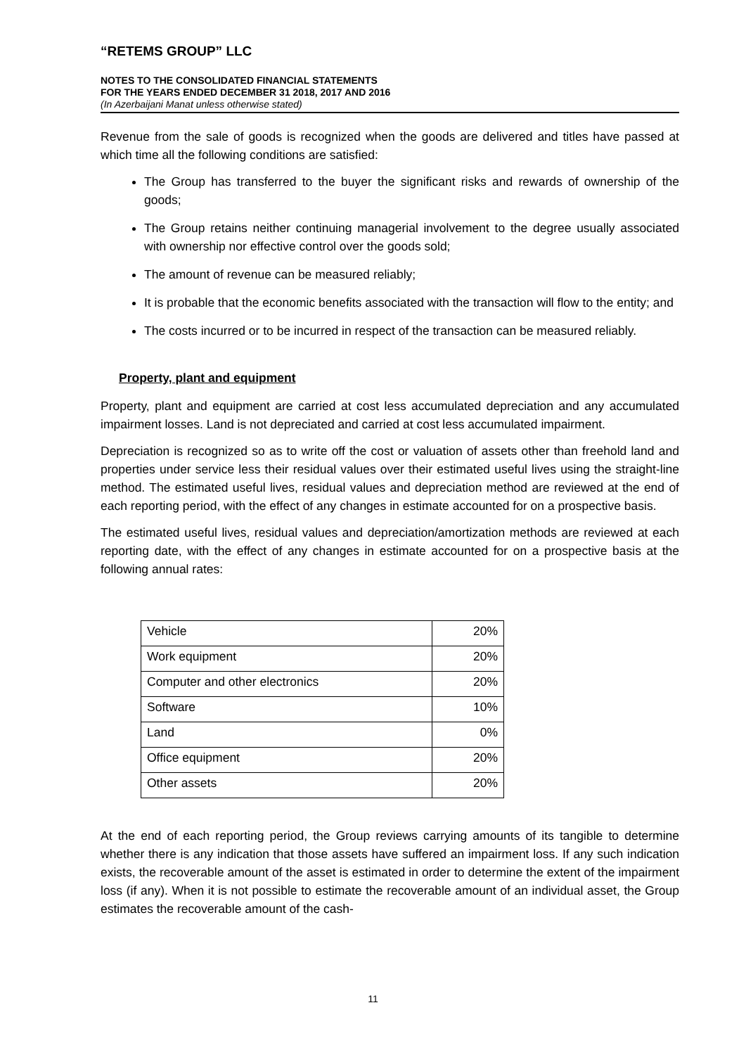“RETEMS GROUP” LLC
NOTES TO THE CONSOLIDATED FINANCIAL STATEMENTS
FOR THE YEARS ENDED DECEMBER 31 2018, 2017 AND 2016
(In Azerbaijani Manat unless otherwise stated)
Revenue from the sale of goods is recognized when the goods are delivered and titles have passed at which time all the following conditions are satisfied:
The Group has transferred to the buyer the significant risks and rewards of ownership of the goods;
The Group retains neither continuing managerial involvement to the degree usually associated with ownership nor effective control over the goods sold;
The amount of revenue can be measured reliably;
It is probable that the economic benefits associated with the transaction will flow to the entity; and
The costs incurred or to be incurred in respect of the transaction can be measured reliably.
Property, plant and equipment
Property, plant and equipment are carried at cost less accumulated depreciation and any accumulated impairment losses. Land is not depreciated and carried at cost less accumulated impairment.
Depreciation is recognized so as to write off the cost or valuation of assets other than freehold land and properties under service less their residual values over their estimated useful lives using the straight-line method. The estimated useful lives, residual values and depreciation method are reviewed at the end of each reporting period, with the effect of any changes in estimate accounted for on a prospective basis.
The estimated useful lives, residual values and depreciation/amortization methods are reviewed at each reporting date, with the effect of any changes in estimate accounted for on a prospective basis at the following annual rates:
| Vehicle | 20% |
| Work equipment | 20% |
| Computer and other electronics | 20% |
| Software | 10% |
| Land | 0% |
| Office equipment | 20% |
| Other assets | 20% |
At the end of each reporting period, the Group reviews carrying amounts of its tangible to determine whether there is any indication that those assets have suffered an impairment loss. If any such indication exists, the recoverable amount of the asset is estimated in order to determine the extent of the impairment loss (if any). When it is not possible to estimate the recoverable amount of an individual asset, the Group estimates the recoverable amount of the cash-
11